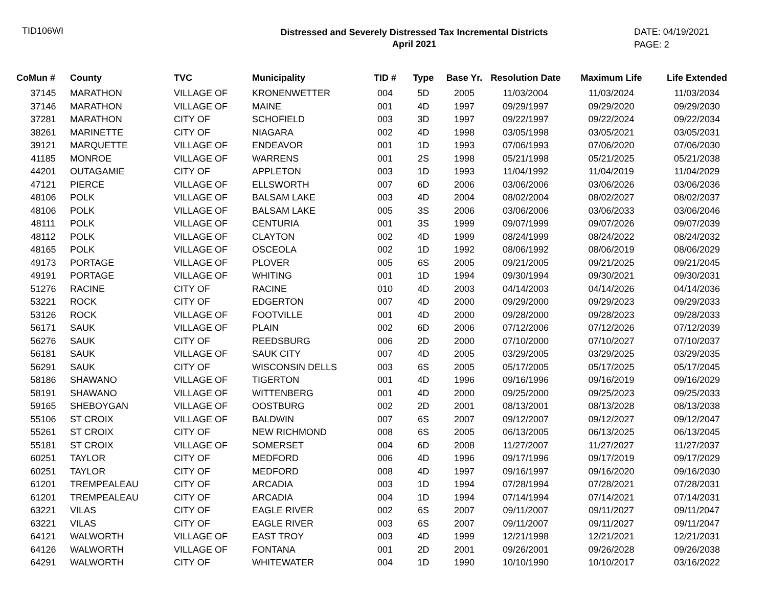TID106WI
Distressed and Severely Distressed Tax Incremental Districts
April 2021
DATE: 04/19/2021
PAGE: 2
| CoMun # | County | TVC | Municipality | TID # | Type | Base Yr. | Resolution Date | Maximum Life | Life Extended |
| --- | --- | --- | --- | --- | --- | --- | --- | --- | --- |
| 37145 | MARATHON | VILLAGE OF | KRONENWETTER | 004 | 5D | 2005 | 11/03/2004 | 11/03/2024 | 11/03/2034 |
| 37146 | MARATHON | VILLAGE OF | MAINE | 001 | 4D | 1997 | 09/29/1997 | 09/29/2020 | 09/29/2030 |
| 37281 | MARATHON | CITY OF | SCHOFIELD | 003 | 3D | 1997 | 09/22/1997 | 09/22/2024 | 09/22/2034 |
| 38261 | MARINETTE | CITY OF | NIAGARA | 002 | 4D | 1998 | 03/05/1998 | 03/05/2021 | 03/05/2031 |
| 39121 | MARQUETTE | VILLAGE OF | ENDEAVOR | 001 | 1D | 1993 | 07/06/1993 | 07/06/2020 | 07/06/2030 |
| 41185 | MONROE | VILLAGE OF | WARRENS | 001 | 2S | 1998 | 05/21/1998 | 05/21/2025 | 05/21/2038 |
| 44201 | OUTAGAMIE | CITY OF | APPLETON | 003 | 1D | 1993 | 11/04/1992 | 11/04/2019 | 11/04/2029 |
| 47121 | PIERCE | VILLAGE OF | ELLSWORTH | 007 | 6D | 2006 | 03/06/2006 | 03/06/2026 | 03/06/2036 |
| 48106 | POLK | VILLAGE OF | BALSAM LAKE | 003 | 4D | 2004 | 08/02/2004 | 08/02/2027 | 08/02/2037 |
| 48106 | POLK | VILLAGE OF | BALSAM LAKE | 005 | 3S | 2006 | 03/06/2006 | 03/06/2033 | 03/06/2046 |
| 48111 | POLK | VILLAGE OF | CENTURIA | 001 | 3S | 1999 | 09/07/1999 | 09/07/2026 | 09/07/2039 |
| 48112 | POLK | VILLAGE OF | CLAYTON | 002 | 4D | 1999 | 08/24/1999 | 08/24/2022 | 08/24/2032 |
| 48165 | POLK | VILLAGE OF | OSCEOLA | 002 | 1D | 1992 | 08/06/1992 | 08/06/2019 | 08/06/2029 |
| 49173 | PORTAGE | VILLAGE OF | PLOVER | 005 | 6S | 2005 | 09/21/2005 | 09/21/2025 | 09/21/2045 |
| 49191 | PORTAGE | VILLAGE OF | WHITING | 001 | 1D | 1994 | 09/30/1994 | 09/30/2021 | 09/30/2031 |
| 51276 | RACINE | CITY OF | RACINE | 010 | 4D | 2003 | 04/14/2003 | 04/14/2026 | 04/14/2036 |
| 53221 | ROCK | CITY OF | EDGERTON | 007 | 4D | 2000 | 09/29/2000 | 09/29/2023 | 09/29/2033 |
| 53126 | ROCK | VILLAGE OF | FOOTVILLE | 001 | 4D | 2000 | 09/28/2000 | 09/28/2023 | 09/28/2033 |
| 56171 | SAUK | VILLAGE OF | PLAIN | 002 | 6D | 2006 | 07/12/2006 | 07/12/2026 | 07/12/2039 |
| 56276 | SAUK | CITY OF | REEDSBURG | 006 | 2D | 2000 | 07/10/2000 | 07/10/2027 | 07/10/2037 |
| 56181 | SAUK | VILLAGE OF | SAUK CITY | 007 | 4D | 2005 | 03/29/2005 | 03/29/2025 | 03/29/2035 |
| 56291 | SAUK | CITY OF | WISCONSIN DELLS | 003 | 6S | 2005 | 05/17/2005 | 05/17/2025 | 05/17/2045 |
| 58186 | SHAWANO | VILLAGE OF | TIGERTON | 001 | 4D | 1996 | 09/16/1996 | 09/16/2019 | 09/16/2029 |
| 58191 | SHAWANO | VILLAGE OF | WITTENBERG | 001 | 4D | 2000 | 09/25/2000 | 09/25/2023 | 09/25/2033 |
| 59165 | SHEBOYGAN | VILLAGE OF | OOSTBURG | 002 | 2D | 2001 | 08/13/2001 | 08/13/2028 | 08/13/2038 |
| 55106 | ST CROIX | VILLAGE OF | BALDWIN | 007 | 6S | 2007 | 09/12/2007 | 09/12/2027 | 09/12/2047 |
| 55261 | ST CROIX | CITY OF | NEW RICHMOND | 008 | 6S | 2005 | 06/13/2005 | 06/13/2025 | 06/13/2045 |
| 55181 | ST CROIX | VILLAGE OF | SOMERSET | 004 | 6D | 2008 | 11/27/2007 | 11/27/2027 | 11/27/2037 |
| 60251 | TAYLOR | CITY OF | MEDFORD | 006 | 4D | 1996 | 09/17/1996 | 09/17/2019 | 09/17/2029 |
| 60251 | TAYLOR | CITY OF | MEDFORD | 008 | 4D | 1997 | 09/16/1997 | 09/16/2020 | 09/16/2030 |
| 61201 | TREMPEALEAU | CITY OF | ARCADIA | 003 | 1D | 1994 | 07/28/1994 | 07/28/2021 | 07/28/2031 |
| 61201 | TREMPEALEAU | CITY OF | ARCADIA | 004 | 1D | 1994 | 07/14/1994 | 07/14/2021 | 07/14/2031 |
| 63221 | VILAS | CITY OF | EAGLE RIVER | 002 | 6S | 2007 | 09/11/2007 | 09/11/2027 | 09/11/2047 |
| 63221 | VILAS | CITY OF | EAGLE RIVER | 003 | 6S | 2007 | 09/11/2007 | 09/11/2027 | 09/11/2047 |
| 64121 | WALWORTH | VILLAGE OF | EAST TROY | 003 | 4D | 1999 | 12/21/1998 | 12/21/2021 | 12/21/2031 |
| 64126 | WALWORTH | VILLAGE OF | FONTANA | 001 | 2D | 2001 | 09/26/2001 | 09/26/2028 | 09/26/2038 |
| 64291 | WALWORTH | CITY OF | WHITEWATER | 004 | 1D | 1990 | 10/10/1990 | 10/10/2017 | 03/16/2022 |